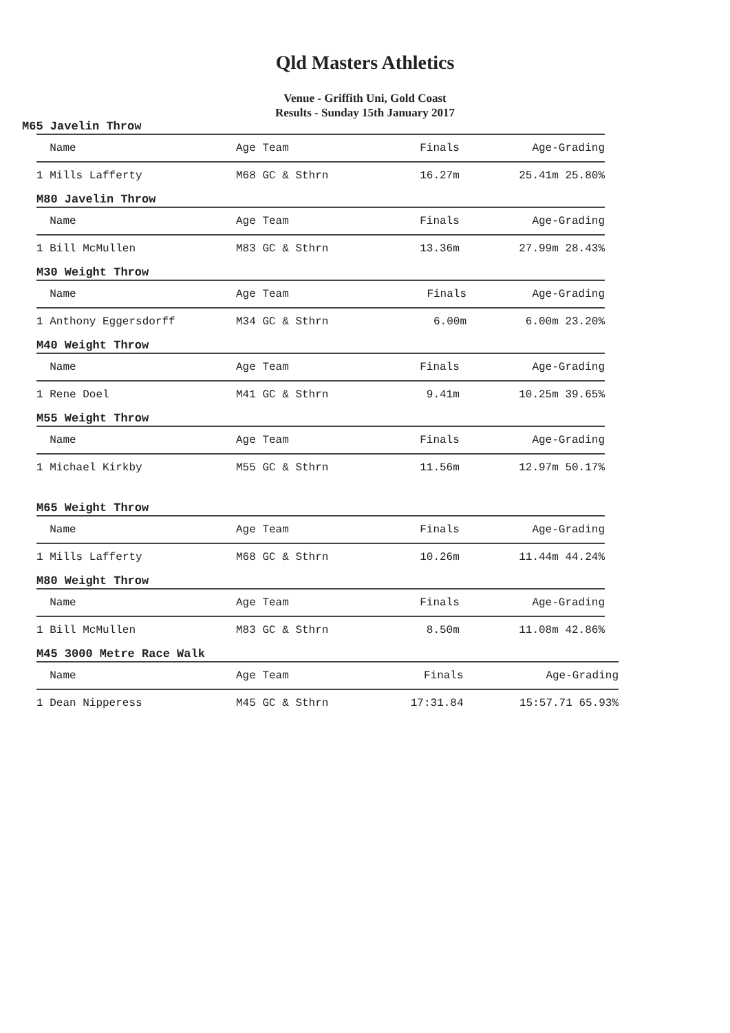Qld Masters Athletics
Venue - Griffith Uni, Gold Coast
Results - Sunday 15th January 2017
M65 Javelin Throw
| Name | Age Team | Finals | Age-Grading |
| --- | --- | --- | --- |
| 1 Mills Lafferty | M68 GC & Sthrn | 16.27m | 25.41m 25.80% |
M80 Javelin Throw
| Name | Age Team | Finals | Age-Grading |
| --- | --- | --- | --- |
| 1 Bill McMullen | M83 GC & Sthrn | 13.36m | 27.99m 28.43% |
M30 Weight Throw
| Name | Age Team | Finals | Age-Grading |
| --- | --- | --- | --- |
| 1 Anthony Eggersdorff | M34 GC & Sthrn | 6.00m | 6.00m 23.20% |
M40 Weight Throw
| Name | Age Team | Finals | Age-Grading |
| --- | --- | --- | --- |
| 1 Rene Doel | M41 GC & Sthrn | 9.41m | 10.25m 39.65% |
M55 Weight Throw
| Name | Age Team | Finals | Age-Grading |
| --- | --- | --- | --- |
| 1 Michael Kirkby | M55 GC & Sthrn | 11.56m | 12.97m 50.17% |
M65 Weight Throw
| Name | Age Team | Finals | Age-Grading |
| --- | --- | --- | --- |
| 1 Mills Lafferty | M68 GC & Sthrn | 10.26m | 11.44m 44.24% |
M80 Weight Throw
| Name | Age Team | Finals | Age-Grading |
| --- | --- | --- | --- |
| 1 Bill McMullen | M83 GC & Sthrn | 8.50m | 11.08m 42.86% |
M45 3000 Metre Race Walk
| Name | Age Team | Finals | Age-Grading |
| --- | --- | --- | --- |
| 1 Dean Nipperess | M45 GC & Sthrn | 17:31.84 | 15:57.71 65.93% |